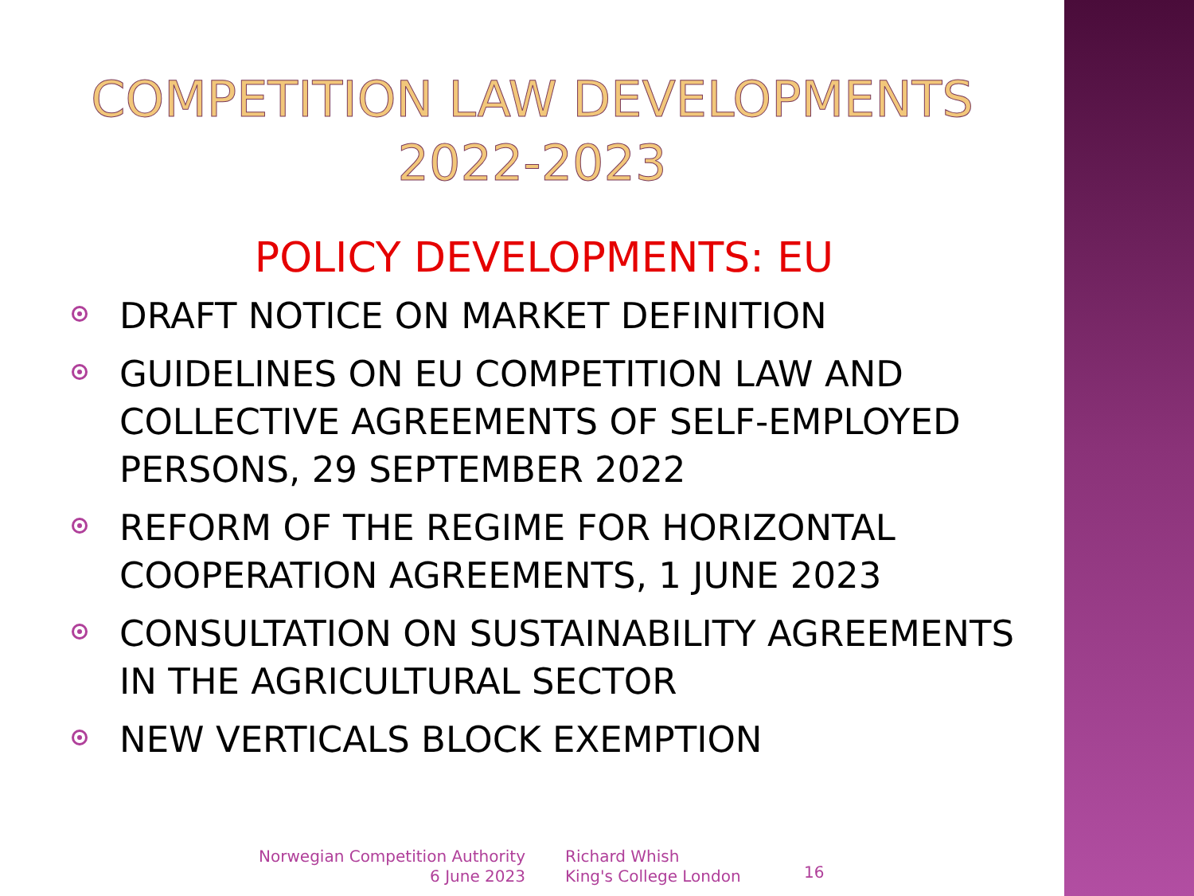COMPETITION LAW DEVELOPMENTS
2022-2023
POLICY DEVELOPMENTS: EU
DRAFT NOTICE ON MARKET DEFINITION
GUIDELINES ON EU COMPETITION LAW AND COLLECTIVE AGREEMENTS OF SELF-EMPLOYED PERSONS, 29 SEPTEMBER 2022
REFORM OF THE REGIME FOR HORIZONTAL COOPERATION AGREEMENTS, 1 JUNE 2023
CONSULTATION ON SUSTAINABILITY AGREEMENTS IN THE AGRICULTURAL SECTOR
NEW VERTICALS BLOCK EXEMPTION
Norwegian Competition Authority
6 June 2023
Richard Whish
King's College London
16